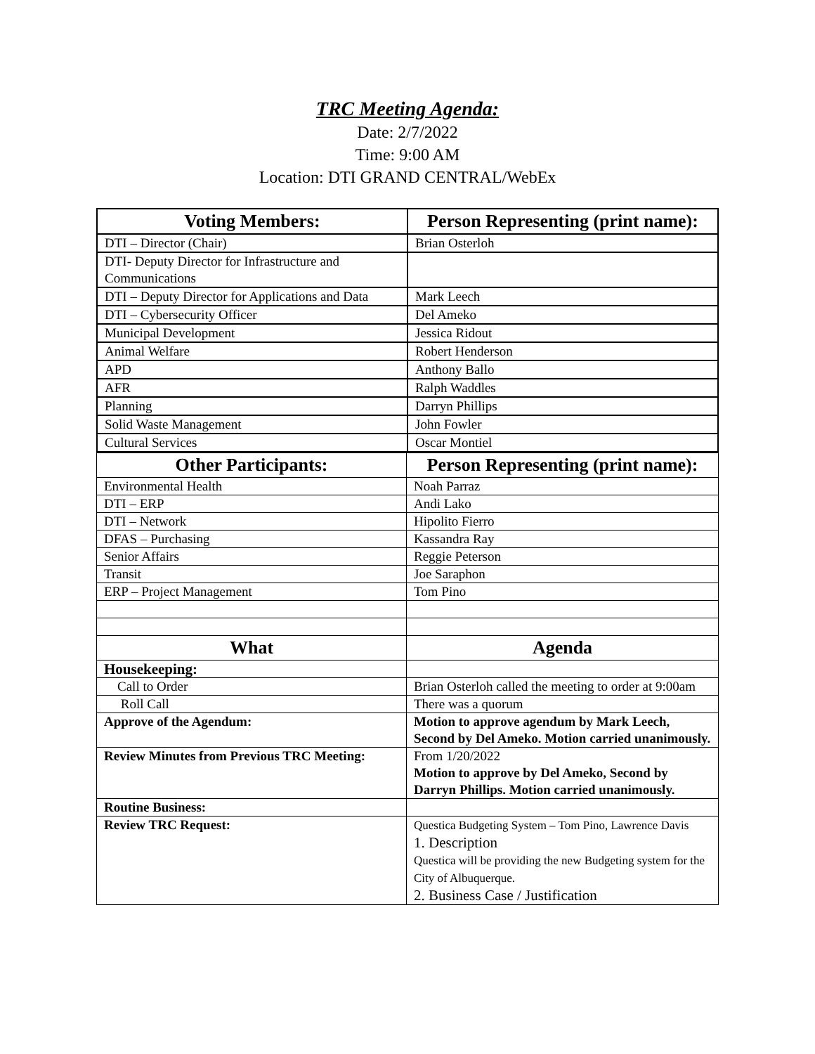TRC Meeting Agenda:
Date: 2/7/2022
Time: 9:00 AM
Location: DTI GRAND CENTRAL/WebEx
| Voting Members: | Person Representing (print name): |
| --- | --- |
| DTI – Director (Chair) | Brian Osterloh |
| DTI- Deputy Director for Infrastructure and Communications | |
| DTI – Deputy Director for Applications and Data | Mark Leech |
| DTI – Cybersecurity Officer | Del Ameko |
| Municipal Development | Jessica Ridout |
| Animal Welfare | Robert Henderson |
| APD | Anthony Ballo |
| AFR | Ralph Waddles |
| Planning | Darryn Phillips |
| Solid Waste Management | John Fowler |
| Cultural Services | Oscar Montiel |
| Other Participants: | Person Representing (print name): |
| --- | --- |
| Environmental Health | Noah Parraz |
| DTI – ERP | Andi Lako |
| DTI – Network | Hipolito Fierro |
| DFAS – Purchasing | Kassandra Ray |
| Senior Affairs | Reggie Peterson |
| Transit | Joe Saraphon |
| ERP – Project Management | Tom Pino |
| What | Agenda |
| Housekeeping: | |
| Call to Order | Brian Osterloh called the meeting to order at 9:00am |
| Roll Call | There was a quorum |
| Approve of the Agendum: | Motion to approve agendum by Mark Leech, Second by Del Ameko. Motion carried unanimously. |
| Review Minutes from Previous TRC Meeting: | From 1/20/2022 Motion to approve by Del Ameko, Second by Darryn Phillips. Motion carried unanimously. |
| Routine Business: | |
| Review TRC Request: | Questica Budgeting System – Tom Pino, Lawrence Davis 1. Description Questica will be providing the new Budgeting system for the City of Albuquerque. 2. Business Case / Justification |